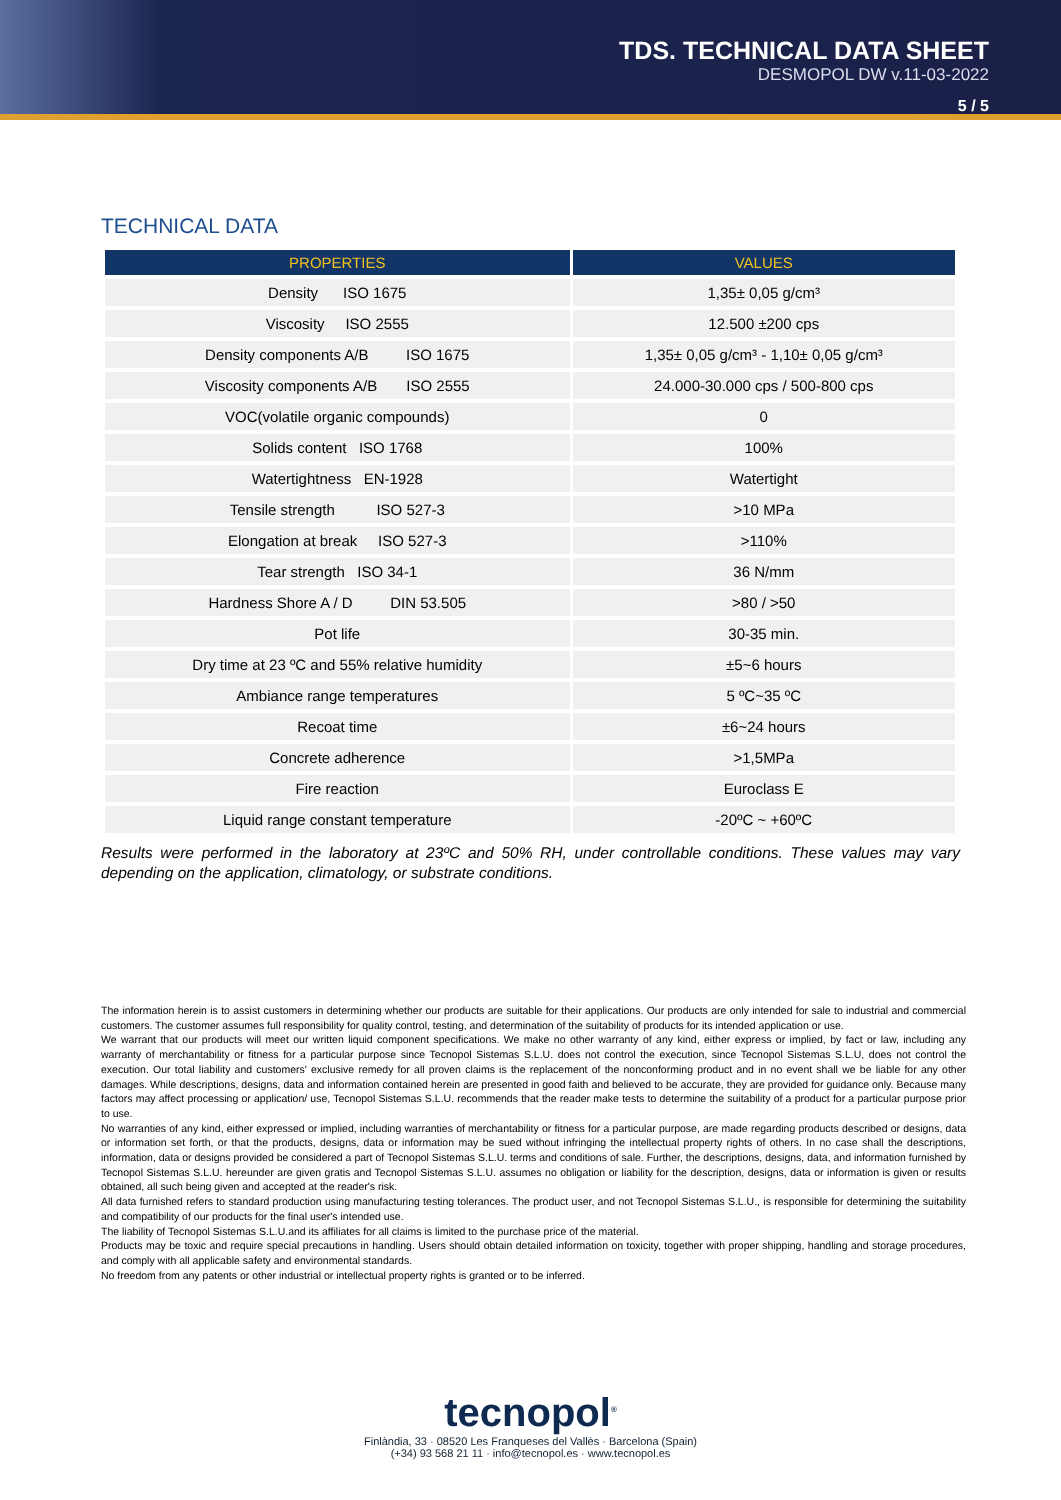TDS. TECHNICAL DATA SHEET
DESMOPOL DW v.11-03-2022
5 / 5
TECHNICAL DATA
| PROPERTIES | VALUES |
| --- | --- |
| Density ISO 1675 | 1,35± 0,05 g/cm³ |
| Viscosity ISO 2555 | 12.500 ±200 cps |
| Density components A/B ISO 1675 | 1,35± 0,05 g/cm³ - 1,10± 0,05 g/cm³ |
| Viscosity components A/B ISO 2555 | 24.000-30.000 cps / 500-800 cps |
| VOC(volatile organic compounds) | 0 |
| Solids content ISO 1768 | 100% |
| Watertightness EN-1928 | Watertight |
| Tensile strength ISO 527-3 | >10 MPa |
| Elongation at break ISO 527-3 | >110% |
| Tear strength ISO 34-1 | 36 N/mm |
| Hardness Shore A / D DIN 53.505 | >80 / >50 |
| Pot life | 30-35 min. |
| Dry time at 23 ºC and 55% relative humidity | ±5~6 hours |
| Ambiance range temperatures | 5 ºC~35 ºC |
| Recoat time | ±6~24 hours |
| Concrete adherence | >1,5MPa |
| Fire reaction | Euroclass E |
| Liquid range constant temperature | -20ºC ~ +60ºC |
Results were performed in the laboratory at 23ºC and 50% RH, under controllable conditions. These values may vary depending on the application, climatology, or substrate conditions.
The information herein is to assist customers in determining whether our products are suitable for their applications. Our products are only intended for sale to industrial and commercial customers. The customer assumes full responsibility for quality control, testing, and determination of the suitability of products for its intended application or use.
We warrant that our products will meet our written liquid component specifications. We make no other warranty of any kind, either express or implied, by fact or law, including any warranty of merchantability or fitness for a particular purpose since Tecnopol Sistemas S.L.U. does not control the execution, since Tecnopol Sistemas S.L.U, does not control the execution. Our total liability and customers' exclusive remedy for all proven claims is the replacement of the nonconforming product and in no event shall we be liable for any other damages. While descriptions, designs, data and information contained herein are presented in good faith and believed to be accurate, they are provided for guidance only. Because many factors may affect processing or application/ use, Tecnopol Sistemas S.L.U. recommends that the reader make tests to determine the suitability of a product for a particular purpose prior to use.
No warranties of any kind, either expressed or implied, including warranties of merchantability or fitness for a particular purpose, are made regarding products described or designs, data or information set forth, or that the products, designs, data or information may be sued without infringing the intellectual property rights of others. In no case shall the descriptions, information, data or designs provided be considered a part of Tecnopol Sistemas S.L.U. terms and conditions of sale. Further, the descriptions, designs, data, and information furnished by Tecnopol Sistemas S.L.U. hereunder are given gratis and Tecnopol Sistemas S.L.U. assumes no obligation or liability for the description, designs, data or information is given or results obtained, all such being given and accepted at the reader's risk.
All data furnished refers to standard production using manufacturing testing tolerances. The product user, and not Tecnopol Sistemas S.L.U., is responsible for determining the suitability and compatibility of our products for the final user's intended use.
The liability of Tecnopol Sistemas S.L.U.and its affiliates for all claims is limited to the purchase price of the material.
Products may be toxic and require special precautions in handling. Users should obtain detailed information on toxicity, together with proper shipping, handling and storage procedures, and comply with all applicable safety and environmental standards.
No freedom from any patents or other industrial or intellectual property rights is granted or to be inferred.
tecnopol<sup>®</sup>
Finlàndia, 33 · 08520 Les Franqueses del Vallès · Barcelona (Spain)
(+34) 93 568 21 11 · info@tecnopol.es · www.tecnopol.es